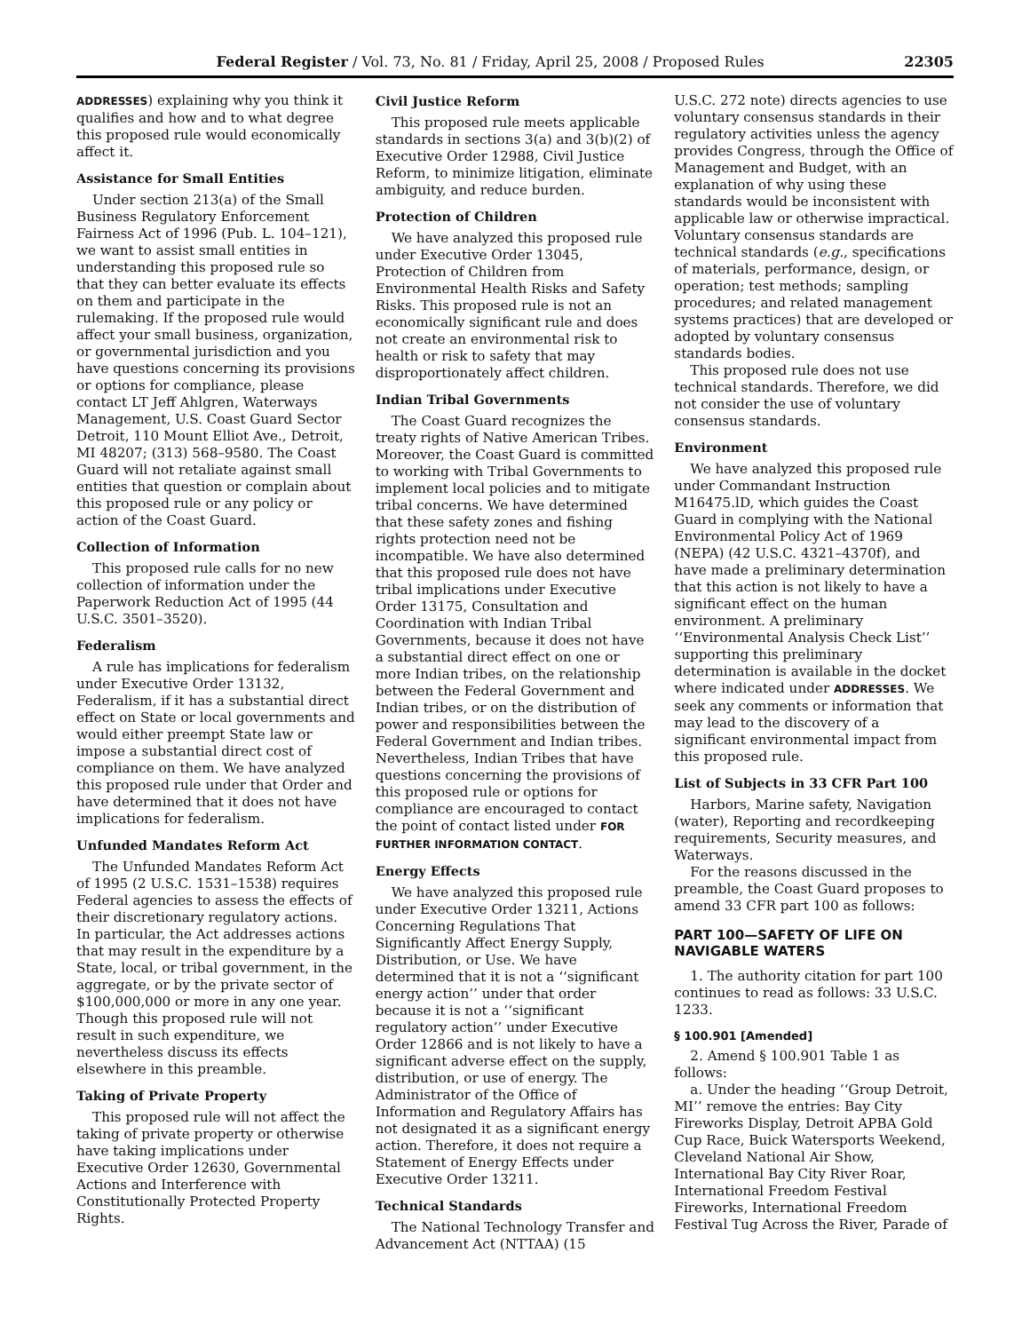Federal Register / Vol. 73, No. 81 / Friday, April 25, 2008 / Proposed Rules 22305
ADDRESSES) explaining why you think it qualifies and how and to what degree this proposed rule would economically affect it.
Assistance for Small Entities
Under section 213(a) of the Small Business Regulatory Enforcement Fairness Act of 1996 (Pub. L. 104–121), we want to assist small entities in understanding this proposed rule so that they can better evaluate its effects on them and participate in the rulemaking. If the proposed rule would affect your small business, organization, or governmental jurisdiction and you have questions concerning its provisions or options for compliance, please contact LT Jeff Ahlgren, Waterways Management, U.S. Coast Guard Sector Detroit, 110 Mount Elliot Ave., Detroit, MI 48207; (313) 568–9580. The Coast Guard will not retaliate against small entities that question or complain about this proposed rule or any policy or action of the Coast Guard.
Collection of Information
This proposed rule calls for no new collection of information under the Paperwork Reduction Act of 1995 (44 U.S.C. 3501–3520).
Federalism
A rule has implications for federalism under Executive Order 13132, Federalism, if it has a substantial direct effect on State or local governments and would either preempt State law or impose a substantial direct cost of compliance on them. We have analyzed this proposed rule under that Order and have determined that it does not have implications for federalism.
Unfunded Mandates Reform Act
The Unfunded Mandates Reform Act of 1995 (2 U.S.C. 1531–1538) requires Federal agencies to assess the effects of their discretionary regulatory actions. In particular, the Act addresses actions that may result in the expenditure by a State, local, or tribal government, in the aggregate, or by the private sector of $100,000,000 or more in any one year. Though this proposed rule will not result in such expenditure, we nevertheless discuss its effects elsewhere in this preamble.
Taking of Private Property
This proposed rule will not affect the taking of private property or otherwise have taking implications under Executive Order 12630, Governmental Actions and Interference with Constitutionally Protected Property Rights.
Civil Justice Reform
This proposed rule meets applicable standards in sections 3(a) and 3(b)(2) of Executive Order 12988, Civil Justice Reform, to minimize litigation, eliminate ambiguity, and reduce burden.
Protection of Children
We have analyzed this proposed rule under Executive Order 13045, Protection of Children from Environmental Health Risks and Safety Risks. This proposed rule is not an economically significant rule and does not create an environmental risk to health or risk to safety that may disproportionately affect children.
Indian Tribal Governments
The Coast Guard recognizes the treaty rights of Native American Tribes. Moreover, the Coast Guard is committed to working with Tribal Governments to implement local policies and to mitigate tribal concerns. We have determined that these safety zones and fishing rights protection need not be incompatible. We have also determined that this proposed rule does not have tribal implications under Executive Order 13175, Consultation and Coordination with Indian Tribal Governments, because it does not have a substantial direct effect on one or more Indian tribes, on the relationship between the Federal Government and Indian tribes, or on the distribution of power and responsibilities between the Federal Government and Indian tribes. Nevertheless, Indian Tribes that have questions concerning the provisions of this proposed rule or options for compliance are encouraged to contact the point of contact listed under FOR FURTHER INFORMATION CONTACT.
Energy Effects
We have analyzed this proposed rule under Executive Order 13211, Actions Concerning Regulations That Significantly Affect Energy Supply, Distribution, or Use. We have determined that it is not a ‘‘significant energy action’’ under that order because it is not a ‘‘significant regulatory action’’ under Executive Order 12866 and is not likely to have a significant adverse effect on the supply, distribution, or use of energy. The Administrator of the Office of Information and Regulatory Affairs has not designated it as a significant energy action. Therefore, it does not require a Statement of Energy Effects under Executive Order 13211.
Technical Standards
The National Technology Transfer and Advancement Act (NTTAA) (15
U.S.C. 272 note) directs agencies to use voluntary consensus standards in their regulatory activities unless the agency provides Congress, through the Office of Management and Budget, with an explanation of why using these standards would be inconsistent with applicable law or otherwise impractical. Voluntary consensus standards are technical standards (e.g., specifications of materials, performance, design, or operation; test methods; sampling procedures; and related management systems practices) that are developed or adopted by voluntary consensus standards bodies.
This proposed rule does not use technical standards. Therefore, we did not consider the use of voluntary consensus standards.
Environment
We have analyzed this proposed rule under Commandant Instruction M16475.lD, which guides the Coast Guard in complying with the National Environmental Policy Act of 1969 (NEPA) (42 U.S.C. 4321–4370f), and have made a preliminary determination that this action is not likely to have a significant effect on the human environment. A preliminary ‘‘Environmental Analysis Check List’’ supporting this preliminary determination is available in the docket where indicated under ADDRESSES. We seek any comments or information that may lead to the discovery of a significant environmental impact from this proposed rule.
List of Subjects in 33 CFR Part 100
Harbors, Marine safety, Navigation (water), Reporting and recordkeeping requirements, Security measures, and Waterways.
For the reasons discussed in the preamble, the Coast Guard proposes to amend 33 CFR part 100 as follows:
PART 100—SAFETY OF LIFE ON NAVIGABLE WATERS
1. The authority citation for part 100 continues to read as follows: 33 U.S.C. 1233.
§ 100.901 [Amended]
2. Amend § 100.901 Table 1 as follows:
a. Under the heading ‘‘Group Detroit, MI’’ remove the entries: Bay City Fireworks Display, Detroit APBA Gold Cup Race, Buick Watersports Weekend, Cleveland National Air Show, International Bay City River Roar, International Freedom Festival Fireworks, International Freedom Festival Tug Across the River, Parade of